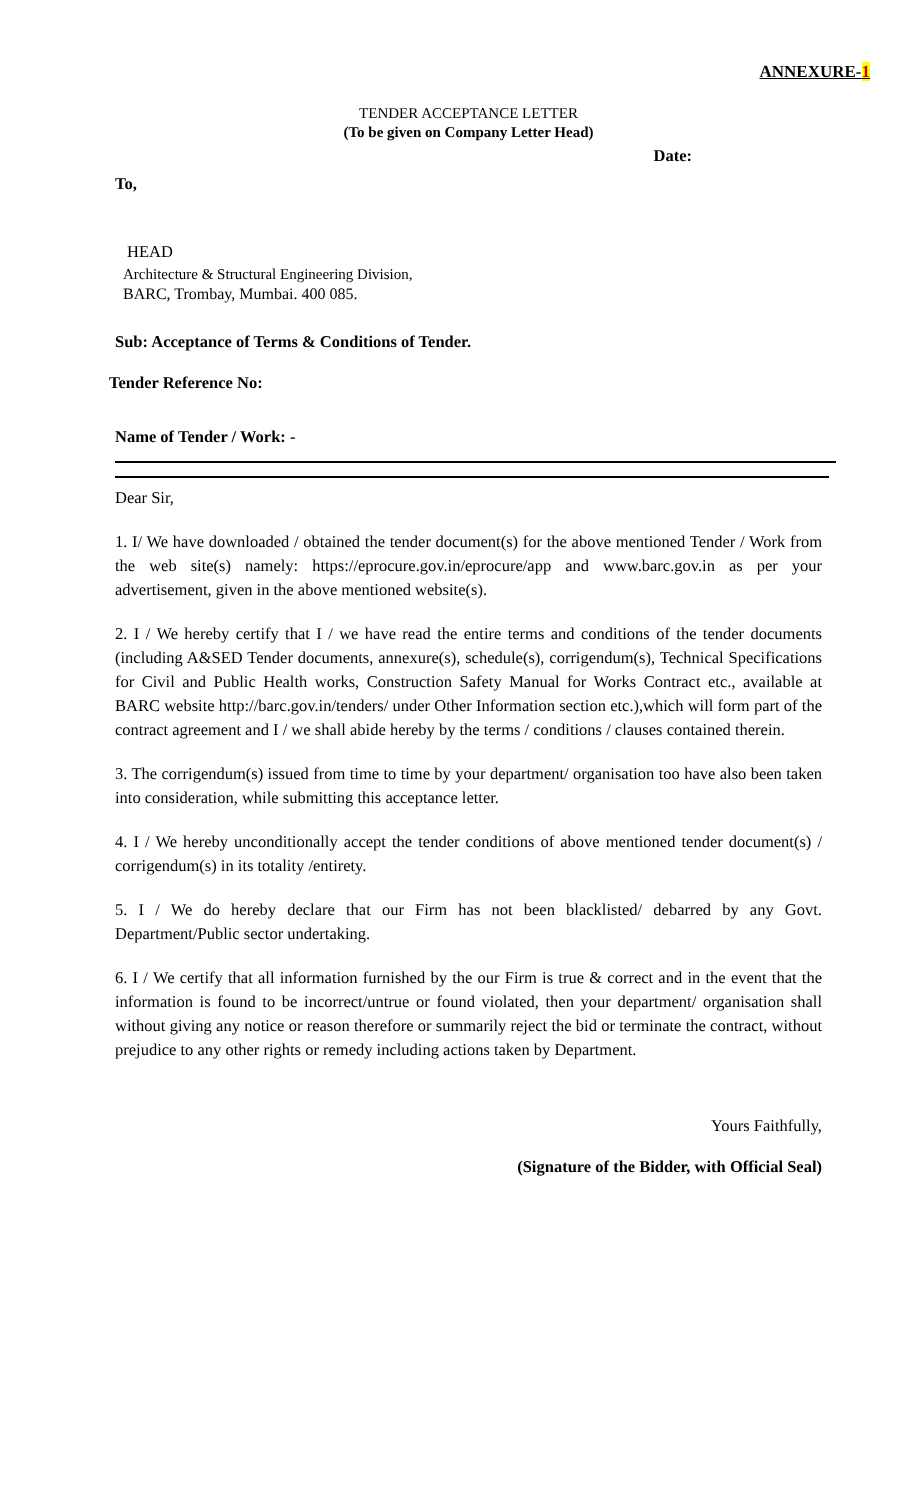ANNEXURE-1
TENDER ACCEPTANCE LETTER
(To be given on Company Letter Head)
Date:
To,
HEAD
Architecture & Structural Engineering Division,
BARC, Trombay, Mumbai. 400 085.
Sub: Acceptance of Terms & Conditions of Tender.
Tender Reference No:
Name of Tender / Work: -
Dear Sir,
1. I/ We have downloaded / obtained the tender document(s) for the above mentioned Tender / Work from the web site(s) namely: https://eprocure.gov.in/eprocure/app and www.barc.gov.in as per your advertisement, given in the above mentioned website(s).
2. I / We hereby certify that I / we have read the entire terms and conditions of the tender documents (including A&SED Tender documents, annexure(s), schedule(s), corrigendum(s), Technical Specifications for Civil and Public Health works, Construction Safety Manual for Works Contract etc., available at BARC website http://barc.gov.in/tenders/ under Other Information section etc.),which will form part of the contract agreement and I / we shall abide hereby by the terms / conditions / clauses contained therein.
3. The corrigendum(s) issued from time to time by your department/ organisation too have also been taken into consideration, while submitting this acceptance letter.
4. I / We hereby unconditionally accept the tender conditions of above mentioned tender document(s) / corrigendum(s) in its totality /entirety.
5. I / We do hereby declare that our Firm has not been blacklisted/ debarred by any Govt. Department/Public sector undertaking.
6. I / We certify that all information furnished by the our Firm is true & correct and in the event that the information is found to be incorrect/untrue or found violated, then your department/ organisation shall without giving any notice or reason therefore or summarily reject the bid or terminate the contract, without prejudice to any other rights or remedy including actions taken by Department.
Yours Faithfully,
(Signature of the Bidder, with Official Seal)